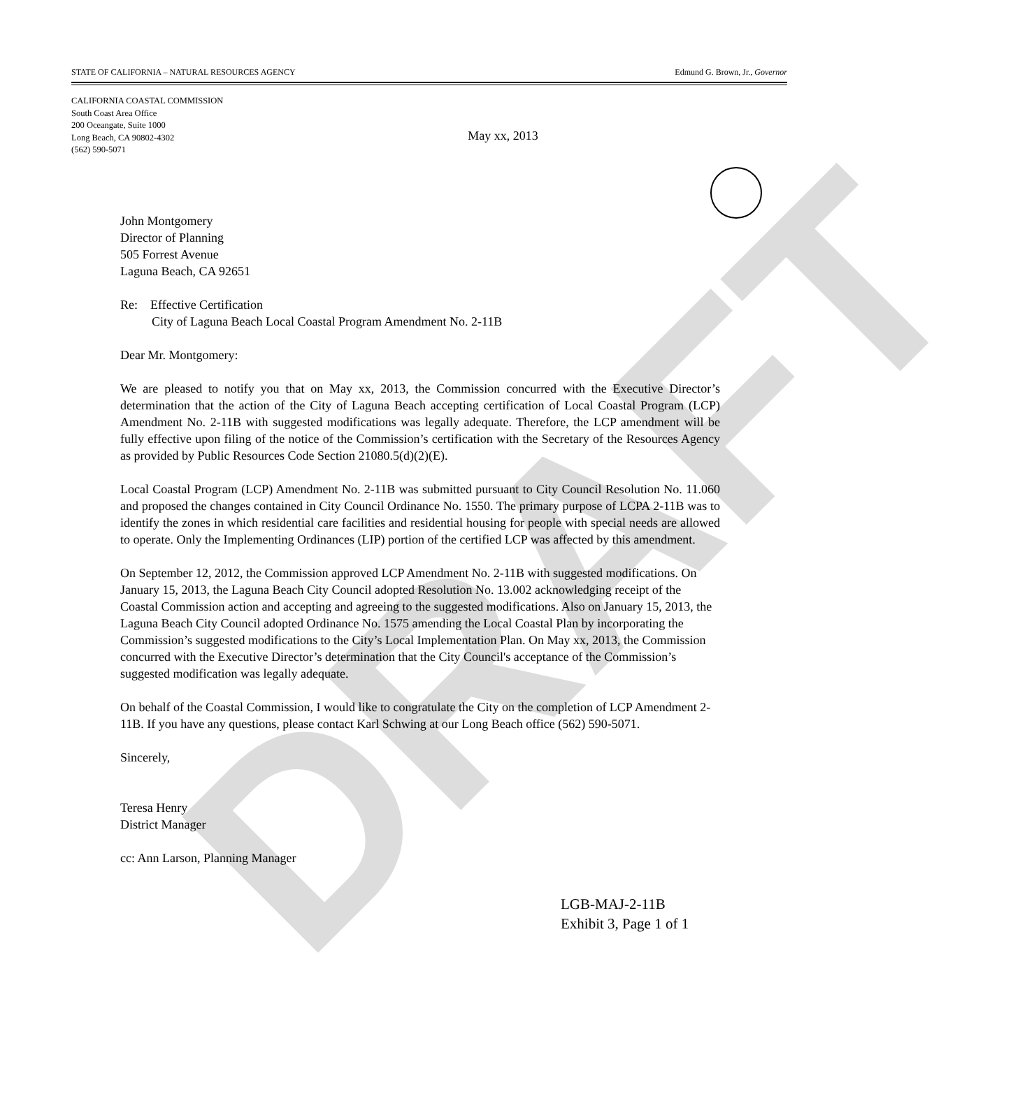DRAFT
STATE OF CALIFORNIA – NATURAL RESOURCES AGENCY Edmund G. Brown, Jr., Governor
CALIFORNIA COASTAL COMMISSION
South Coast Area Office
200 Oceangate, Suite 1000
Long Beach, CA 90802-4302
(562) 590-5071
May xx, 2013
John Montgomery
Director of Planning
505 Forrest Avenue
Laguna Beach, CA 92651
Re: Effective Certification
City of Laguna Beach Local Coastal Program Amendment No. 2-11B
Dear Mr. Montgomery:
We are pleased to notify you that on May xx, 2013, the Commission concurred with the Executive Director’s determination that the action of the City of Laguna Beach accepting certification of Local Coastal Program (LCP) Amendment No. 2-11B with suggested modifications was legally adequate. Therefore, the LCP amendment will be fully effective upon filing of the notice of the Commission’s certification with the Secretary of the Resources Agency as provided by Public Resources Code Section 21080.5(d)(2)(E).
Local Coastal Program (LCP) Amendment No. 2-11B was submitted pursuant to City Council Resolution No. 11.060 and proposed the changes contained in City Council Ordinance No. 1550. The primary purpose of LCPA 2-11B was to identify the zones in which residential care facilities and residential housing for people with special needs are allowed to operate. Only the Implementing Ordinances (LIP) portion of the certified LCP was affected by this amendment.
On September 12, 2012, the Commission approved LCP Amendment No. 2-11B with suggested modifications. On January 15, 2013, the Laguna Beach City Council adopted Resolution No. 13.002 acknowledging receipt of the Coastal Commission action and accepting and agreeing to the suggested modifications. Also on January 15, 2013, the Laguna Beach City Council adopted Ordinance No. 1575 amending the Local Coastal Plan by incorporating the Commission’s suggested modifications to the City’s Local Implementation Plan. On May xx, 2013, the Commission concurred with the Executive Director’s determination that the City Council's acceptance of the Commission’s suggested modification was legally adequate.
On behalf of the Coastal Commission, I would like to congratulate the City on the completion of LCP Amendment 2-11B. If you have any questions, please contact Karl Schwing at our Long Beach office (562) 590-5071.
Sincerely,
Teresa Henry
District Manager
cc: Ann Larson, Planning Manager
LGB-MAJ-2-11B
Exhibit 3, Page 1 of 1